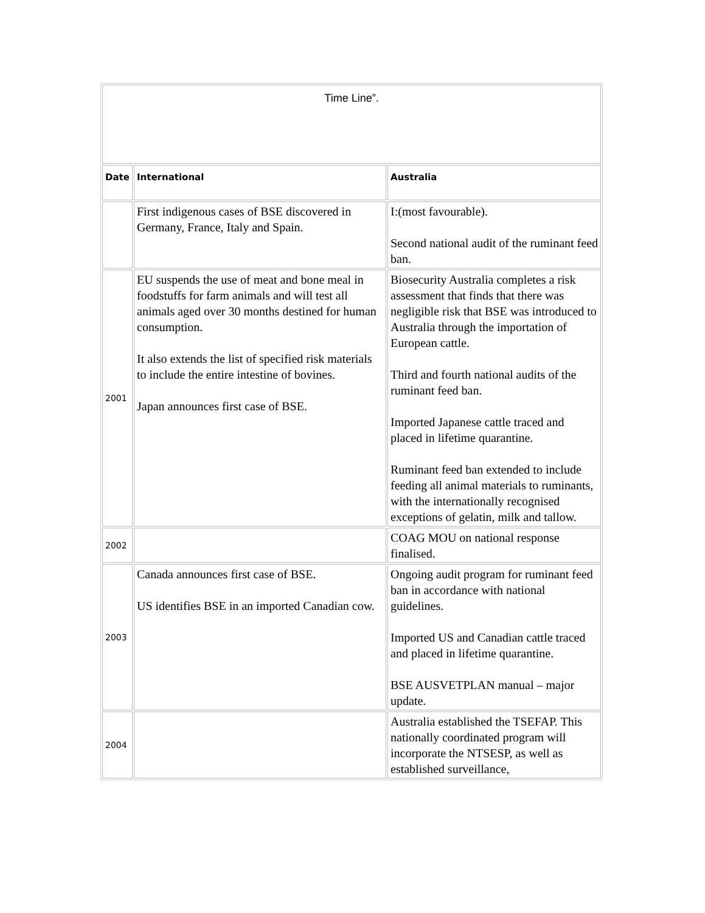| Time Line”. | | |
| Date | International | Australia |
| | First indigenous cases of BSE discovered in Germany, France, Italy and Spain. | I:(most favourable). Second national audit of the ruminant feed ban. |
| 2001 | EU suspends the use of meat and bone meal in foodstuffs for farm animals and will test all animals aged over 30 months destined for human consumption. It also extends the list of specified risk materials to include the entire intestine of bovines. Japan announces first case of BSE. | Biosecurity Australia completes a risk assessment that finds that there was negligible risk that BSE was introduced to Australia through the importation of European cattle. Third and fourth national audits of the ruminant feed ban. Imported Japanese cattle traced and placed in lifetime quarantine. Ruminant feed ban extended to include feeding all animal materials to ruminants, with the internationally recognised exceptions of gelatin, milk and tallow. |
| 2002 | | COAG MOU on national response finalised. |
| 2003 | Canada announces first case of BSE. US identifies BSE in an imported Canadian cow. | Ongoing audit program for ruminant feed ban in accordance with national guidelines. Imported US and Canadian cattle traced and placed in lifetime quarantine. BSE AUSVETPLAN manual – major update. |
| 2004 | | Australia established the TSEFAP. This nationally coordinated program will incorporate the NTSESP, as well as established surveillance, |